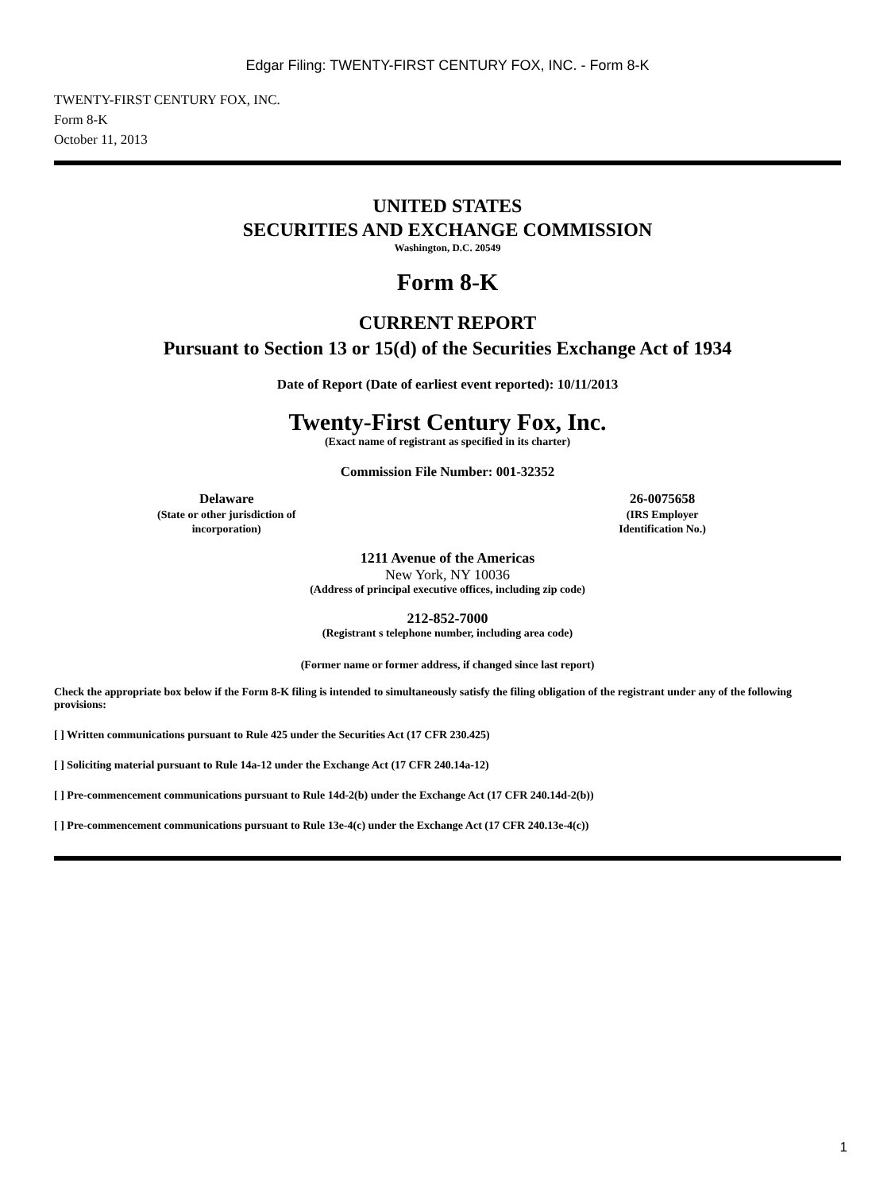Edgar Filing: TWENTY-FIRST CENTURY FOX, INC. - Form 8-K
TWENTY-FIRST CENTURY FOX, INC.
Form 8-K
October 11, 2013
UNITED STATES
SECURITIES AND EXCHANGE COMMISSION
Washington, D.C. 20549
Form 8-K
CURRENT REPORT
Pursuant to Section 13 or 15(d) of the Securities Exchange Act of 1934
Date of Report (Date of earliest event reported): 10/11/2013
Twenty-First Century Fox, Inc.
(Exact name of registrant as specified in its charter)
Commission File Number: 001-32352
Delaware
(State or other jurisdiction of
incorporation)
26-0075658
(IRS Employer
Identification No.)
1211 Avenue of the Americas
New York, NY 10036
(Address of principal executive offices, including zip code)
212-852-7000
(Registrant s telephone number, including area code)
(Former name or former address, if changed since last report)
Check the appropriate box below if the Form 8-K filing is intended to simultaneously satisfy the filing obligation of the registrant under any of the following provisions:
[ ] Written communications pursuant to Rule 425 under the Securities Act (17 CFR 230.425)
[ ] Soliciting material pursuant to Rule 14a-12 under the Exchange Act (17 CFR 240.14a-12)
[ ] Pre-commencement communications pursuant to Rule 14d-2(b) under the Exchange Act (17 CFR 240.14d-2(b))
[ ] Pre-commencement communications pursuant to Rule 13e-4(c) under the Exchange Act (17 CFR 240.13e-4(c))
1